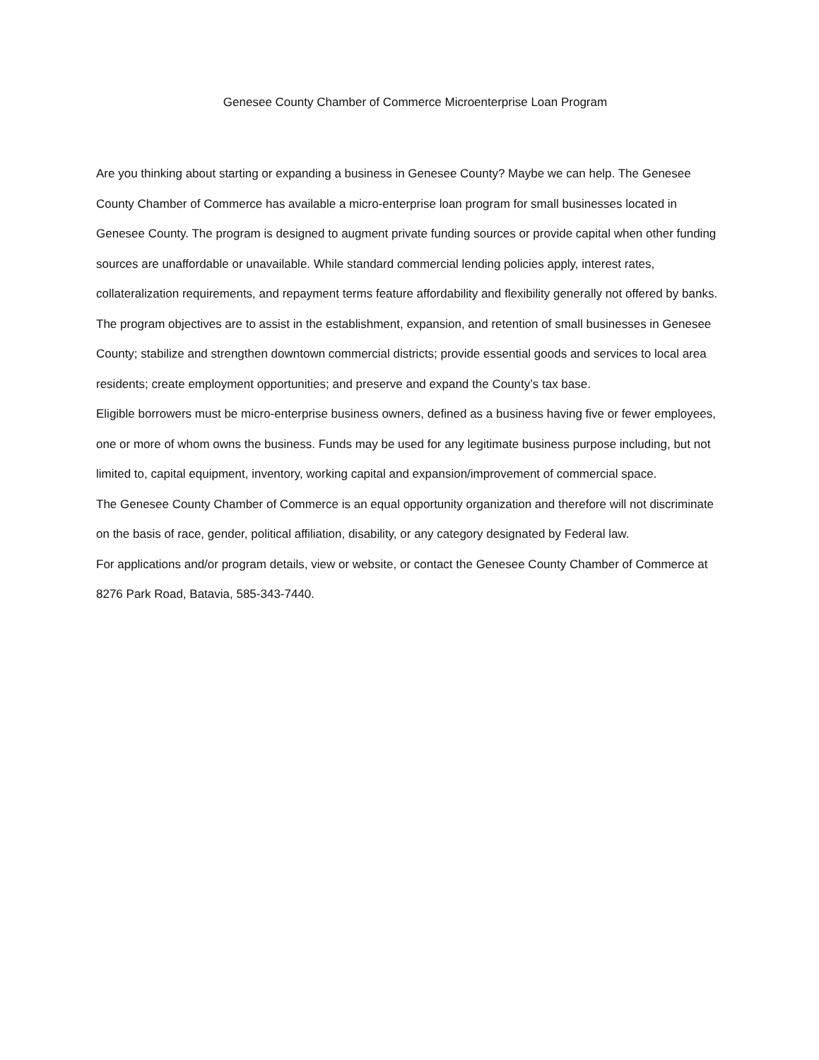Genesee County Chamber of Commerce Microenterprise Loan Program
Are you thinking about starting or expanding a business in Genesee County? Maybe we can help. The Genesee County Chamber of Commerce has available a micro-enterprise loan program for small businesses located in Genesee County. The program is designed to augment private funding sources or provide capital when other funding sources are unaffordable or unavailable. While standard commercial lending policies apply, interest rates, collateralization requirements, and repayment terms feature affordability and flexibility generally not offered by banks.
The program objectives are to assist in the establishment, expansion, and retention of small businesses in Genesee County; stabilize and strengthen downtown commercial districts; provide essential goods and services to local area residents; create employment opportunities; and preserve and expand the County’s tax base.
Eligible borrowers must be micro-enterprise business owners, defined as a business having five or fewer employees, one or more of whom owns the business. Funds may be used for any legitimate business purpose including, but not limited to, capital equipment, inventory, working capital and expansion/improvement of commercial space.
The Genesee County Chamber of Commerce is an equal opportunity organization and therefore will not discriminate on the basis of race, gender, political affiliation, disability, or any category designated by Federal law.
For applications and/or program details, view or website, or contact the Genesee County Chamber of Commerce at 8276 Park Road, Batavia, 585-343-7440.